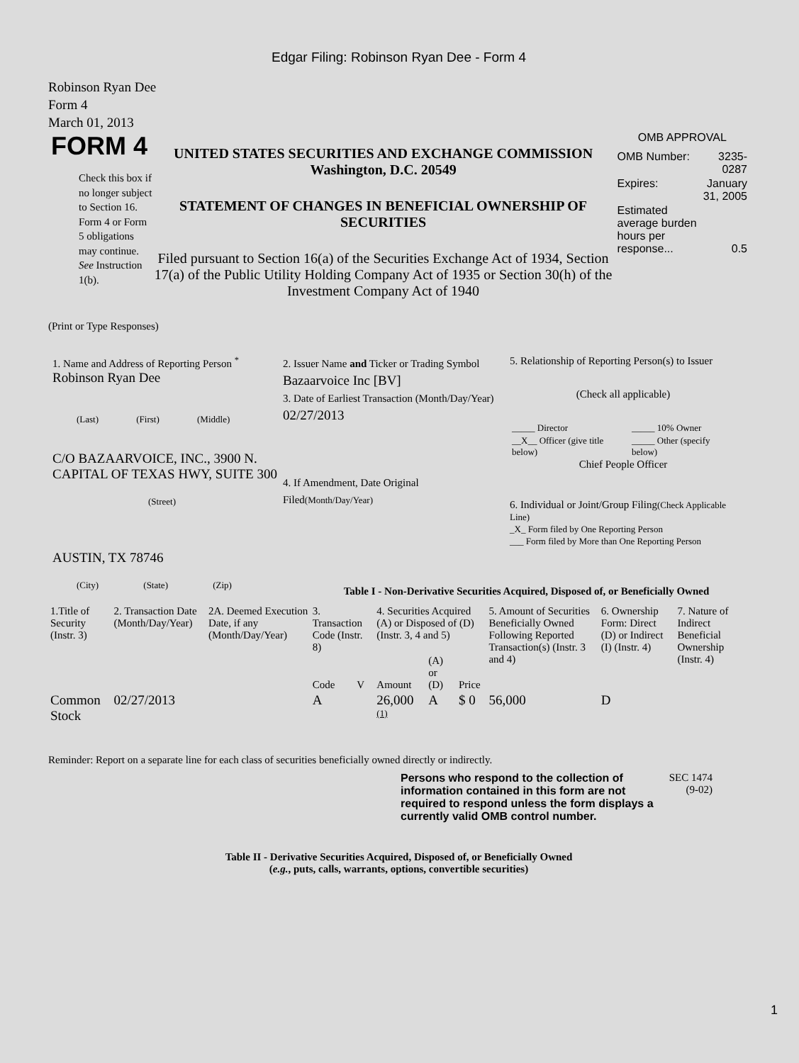Edgar Filing: Robinson Ryan Dee - Form 4
Robinson Ryan Dee
Form 4
March 01, 2013
FORM 4
Check this box if no longer subject to Section 16. Form 4 or Form 5 obligations may continue. See Instruction 1(b).
UNITED STATES SECURITIES AND EXCHANGE COMMISSION
Washington, D.C. 20549
STATEMENT OF CHANGES IN BENEFICIAL OWNERSHIP OF SECURITIES
Filed pursuant to Section 16(a) of the Securities Exchange Act of 1934, Section 17(a) of the Public Utility Holding Company Act of 1935 or Section 30(h) of the Investment Company Act of 1940
OMB APPROVAL
| OMB Number: | 3235-0287 |
| Expires: | January 31, 2005 |
| Estimated average burden hours per response... | 0.5 |
(Print or Type Responses)
1. Name and Address of Reporting Person <sup>*</sup>
Robinson Ryan Dee
(Last) (First) (Middle)
C/O BAZAARVOICE, INC., 3900 N. CAPITAL OF TEXAS HWY, SUITE 300
(Street)
AUSTIN, TX 78746
(City) (State) (Zip)
2. Issuer Name and Ticker or Trading Symbol
Bazaarvoice Inc [BV]
3. Date of Earliest Transaction (Month/Day/Year)
02/27/2013
4. If Amendment, Date Original Filed(Month/Day/Year)
5. Relationship of Reporting Person(s) to Issuer
(Check all applicable)
| _____ Director | _____ 10% Owner |
| __X__ Officer (give title below) | _____ Other (specify below) |
Chief People Officer
6. Individual or Joint/Group Filing(Check Applicable Line)
_X_ Form filed by One Reporting Person
___ Form filed by More than One Reporting Person
Table I - Non-Derivative Securities Acquired, Disposed of, or Beneficially Owned
| 1.Title of Security (Instr. 3) | 2. Transaction Date (Month/Day/Year) | 2A. Deemed Execution Date, if any (Month/Day/Year) | 3. Transaction Code (Instr. 8) | | 4. Securities Acquired (A) or Disposed of (D) (Instr. 3, 4 and 5) | | | 5. Amount of Securities Beneficially Owned Following Reported Transaction(s) (Instr. 3 and 4) | 6. Ownership Form: Direct (D) or Indirect (I) (Instr. 4) | 7. Nature of Indirect Beneficial Ownership (Instr. 4) |
| --- | --- | --- | --- | --- | --- | --- | --- | --- | --- | --- |
| | | | Code | V | Amount | (A) or (D) | Price | | | |
| Common Stock | 02/27/2013 | | A | | 26,000 <sup>(1)</sup> | A | $ 0 | 56,000 | D | |
Reminder: Report on a separate line for each class of securities beneficially owned directly or indirectly.
Persons who respond to the collection of information contained in this form are not required to respond unless the form displays a currently valid OMB control number.
SEC 1474 (9-02)
Table II - Derivative Securities Acquired, Disposed of, or Beneficially Owned
(e.g., puts, calls, warrants, options, convertible securities)
1